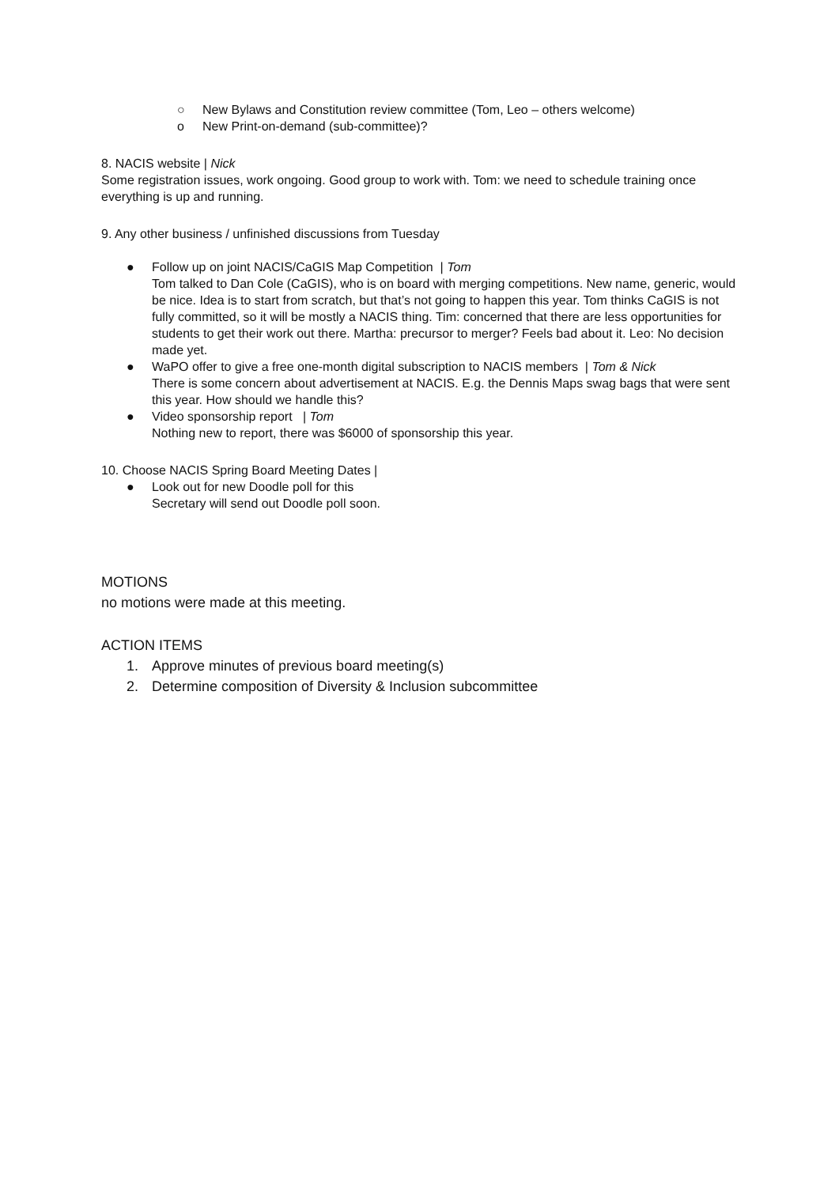○ New Bylaws and Constitution review committee (Tom, Leo – others welcome)
o New Print-on-demand (sub-committee)?
8. NACIS website | Nick
Some registration issues, work ongoing. Good group to work with. Tom: we need to schedule training once everything is up and running.
9. Any other business / unfinished discussions from Tuesday
● Follow up on joint NACIS/CaGIS Map Competition | Tom
Tom talked to Dan Cole (CaGIS), who is on board with merging competitions. New name, generic, would be nice. Idea is to start from scratch, but that’s not going to happen this year. Tom thinks CaGIS is not fully committed, so it will be mostly a NACIS thing. Tim: concerned that there are less opportunities for students to get their work out there. Martha: precursor to merger? Feels bad about it. Leo: No decision made yet.
● WaPO offer to give a free one-month digital subscription to NACIS members | Tom & Nick
There is some concern about advertisement at NACIS. E.g. the Dennis Maps swag bags that were sent this year. How should we handle this?
● Video sponsorship report | Tom
Nothing new to report, there was $6000 of sponsorship this year.
10. Choose NACIS Spring Board Meeting Dates |
● Look out for new Doodle poll for this
Secretary will send out Doodle poll soon.
MOTIONS
no motions were made at this meeting.
ACTION ITEMS
1. Approve minutes of previous board meeting(s)
2. Determine composition of Diversity & Inclusion subcommittee